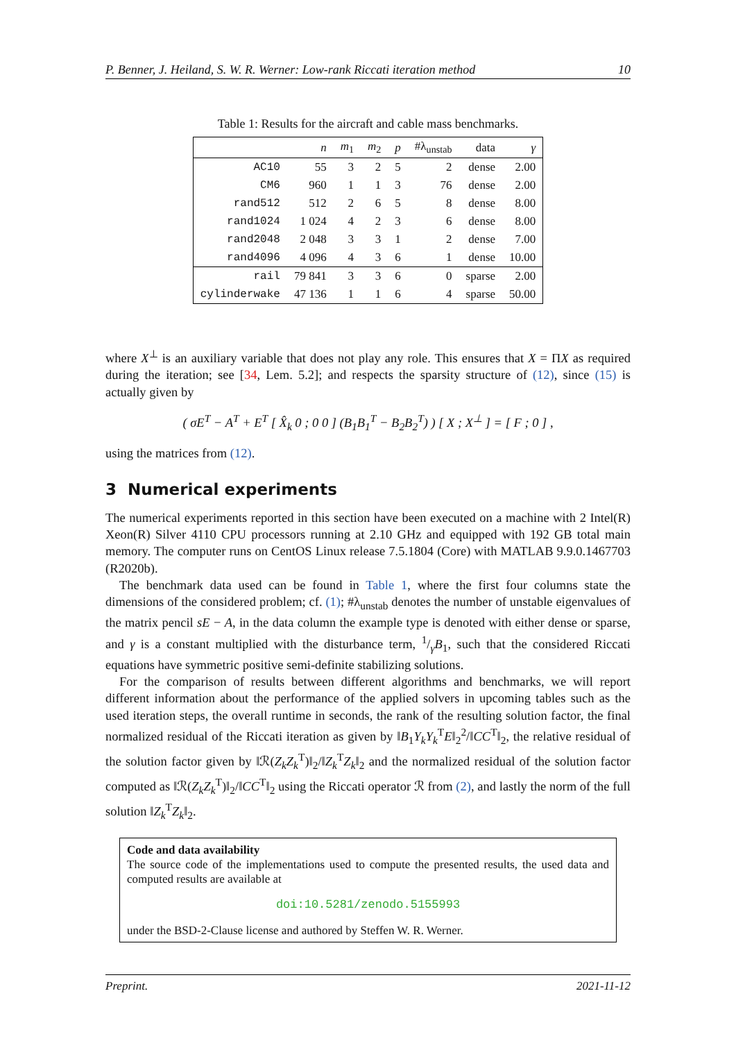P. Benner, J. Heiland, S. W. R. Werner: Low-rank Riccati iteration method 10
Table 1: Results for the aircraft and cable mass benchmarks.
| | n | m<sub>1</sub> | m<sub>2</sub> | p | #λ<sub>unstab</sub> | data | γ |
| --- | --- | --- | --- | --- | --- | --- | --- |
| AC10 | 55 | 3 | 2 | 5 | 2 | dense | 2.00 |
| CM6 | 960 | 1 | 1 | 3 | 76 | dense | 2.00 |
| rand512 | 512 | 2 | 6 | 5 | 8 | dense | 8.00 |
| rand1024 | 1 024 | 4 | 2 | 3 | 6 | dense | 8.00 |
| rand2048 | 2 048 | 3 | 3 | 1 | 2 | dense | 7.00 |
| rand4096 | 4 096 | 4 | 3 | 6 | 1 | dense | 10.00 |
| rail | 79 841 | 3 | 3 | 6 | 0 | sparse | 2.00 |
| cylinderwake | 47 136 | 1 | 1 | 6 | 4 | sparse | 50.00 |
where X<sup>⊥</sup> is an auxiliary variable that does not play any role. This ensures that X = ΠX as required during the iteration; see [34, Lem. 5.2]; and respects the sparsity structure of (12), since (15) is actually given by
( σE<sup>T</sup> − A<sup>T</sup> + E<sup>T</sup> [ X̂<sub>k</sub> 0 ; 0 0 ] (B<sub>1</sub>B<sub>1</sub><sup>T</sup> − B<sub>2</sub>B<sub>2</sub><sup>T</sup>) ) [ X ; X<sup>⊥</sup> ] = [ F ; 0 ] ,
using the matrices from (12).
3 Numerical experiments
The numerical experiments reported in this section have been executed on a machine with 2 Intel(R) Xeon(R) Silver 4110 CPU processors running at 2.10 GHz and equipped with 192 GB total main memory. The computer runs on CentOS Linux release 7.5.1804 (Core) with MATLAB 9.9.0.1467703 (R2020b).
The benchmark data used can be found in Table 1, where the first four columns state the dimensions of the considered problem; cf. (1); #λ<sub>unstab</sub> denotes the number of unstable eigenvalues of the matrix pencil sE − A, in the data column the example type is denoted with either dense or sparse, and γ is a constant multiplied with the disturbance term, 1/γB<sub>1</sub>, such that the considered Riccati equations have symmetric positive semi-definite stabilizing solutions.
For the comparison of results between different algorithms and benchmarks, we will report different information about the performance of the applied solvers in upcoming tables such as the used iteration steps, the overall runtime in seconds, the rank of the resulting solution factor, the final normalized residual of the Riccati iteration as given by ‖B<sub>1</sub>Y<sub>k</sub>Y<sub>k</sub><sup>T</sup>E‖<sub>2</sub><sup>2</sup>/‖CC<sup>T</sup>‖<sub>2</sub>, the relative residual of the solution factor given by ‖ℛ(Z<sub>k</sub>Z<sub>k</sub><sup>T</sup>)‖<sub>2</sub>/‖Z<sub>k</sub><sup>T</sup>Z<sub>k</sub>‖<sub>2</sub> and the normalized residual of the solution factor computed as ‖ℛ(Z<sub>k</sub>Z<sub>k</sub><sup>T</sup>)‖<sub>2</sub>/‖CC<sup>T</sup>‖<sub>2</sub> using the Riccati operator ℛ from (2), and lastly the norm of the full solution ‖Z<sub>k</sub><sup>T</sup>Z<sub>k</sub>‖<sub>2</sub>.
Code and data availability
The source code of the implementations used to compute the presented results, the used data and computed results are available at
doi:10.5281/zenodo.5155993
under the BSD-2-Clause license and authored by Steffen W. R. Werner.
Preprint. 2021-11-12